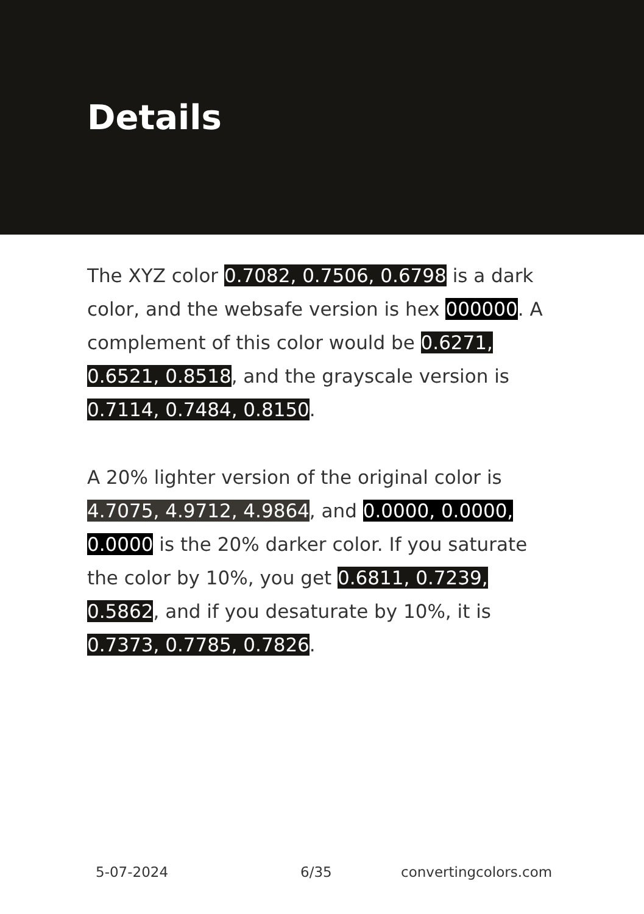Details
The XYZ color 0.7082, 0.7506, 0.6798 is a dark color, and the websafe version is hex 000000. A complement of this color would be 0.6271, 0.6521, 0.8518, and the grayscale version is 0.7114, 0.7484, 0.8150.
A 20% lighter version of the original color is 4.7075, 4.9712, 4.9864, and 0.0000, 0.0000, 0.0000 is the 20% darker color. If you saturate the color by 10%, you get 0.6811, 0.7239, 0.5862, and if you desaturate by 10%, it is 0.7373, 0.7785, 0.7826.
5-07-2024 6/35 convertingcolors.com